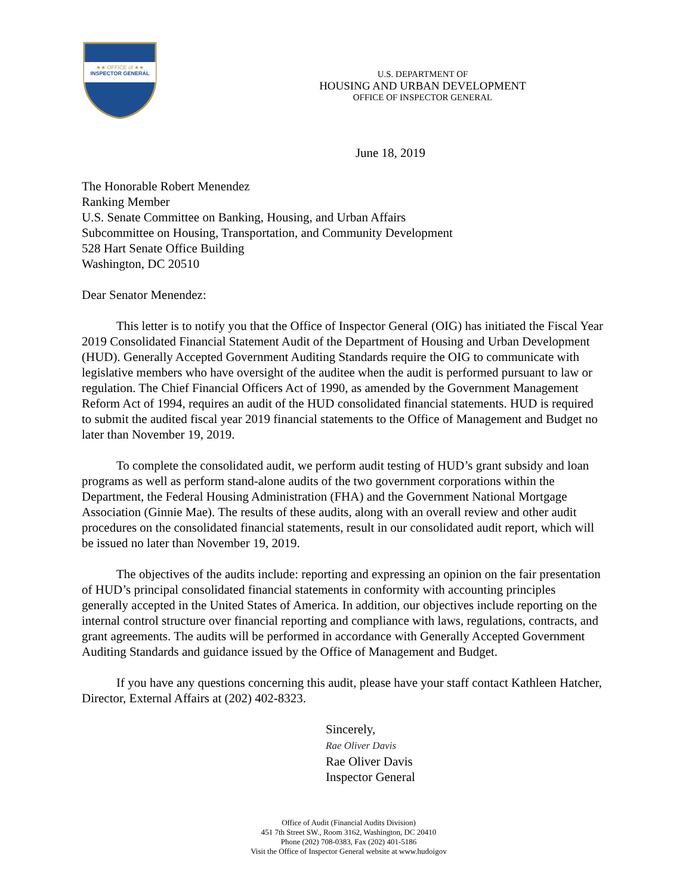★★ OFFICE of ★★
INSPECTOR GENERAL
U.S. DEPARTMENT OF
HOUSING AND URBAN DEVELOPMENT
OFFICE OF INSPECTOR GENERAL
June 18, 2019
The Honorable Robert Menendez
Ranking Member
U.S. Senate Committee on Banking, Housing, and Urban Affairs
Subcommittee on Housing, Transportation, and Community Development
528 Hart Senate Office Building
Washington, DC 20510
Dear Senator Menendez:
This letter is to notify you that the Office of Inspector General (OIG) has initiated the Fiscal Year 2019 Consolidated Financial Statement Audit of the Department of Housing and Urban Development (HUD). Generally Accepted Government Auditing Standards require the OIG to communicate with legislative members who have oversight of the auditee when the audit is performed pursuant to law or regulation. The Chief Financial Officers Act of 1990, as amended by the Government Management Reform Act of 1994, requires an audit of the HUD consolidated financial statements. HUD is required to submit the audited fiscal year 2019 financial statements to the Office of Management and Budget no later than November 19, 2019.
To complete the consolidated audit, we perform audit testing of HUD’s grant subsidy and loan programs as well as perform stand-alone audits of the two government corporations within the Department, the Federal Housing Administration (FHA) and the Government National Mortgage Association (Ginnie Mae). The results of these audits, along with an overall review and other audit procedures on the consolidated financial statements, result in our consolidated audit report, which will be issued no later than November 19, 2019.
The objectives of the audits include: reporting and expressing an opinion on the fair presentation of HUD’s principal consolidated financial statements in conformity with accounting principles generally accepted in the United States of America. In addition, our objectives include reporting on the internal control structure over financial reporting and compliance with laws, regulations, contracts, and grant agreements. The audits will be performed in accordance with Generally Accepted Government Auditing Standards and guidance issued by the Office of Management and Budget.
If you have any questions concerning this audit, please have your staff contact Kathleen Hatcher, Director, External Affairs at (202) 402-8323.
Sincerely,
Rae Oliver Davis
Rae Oliver Davis
Inspector General
Office of Audit (Financial Audits Division)
451 7th Street SW., Room 3162, Washington, DC 20410
Phone (202) 708-0383, Fax (202) 401-5186
Visit the Office of Inspector General website at www.hudoigov